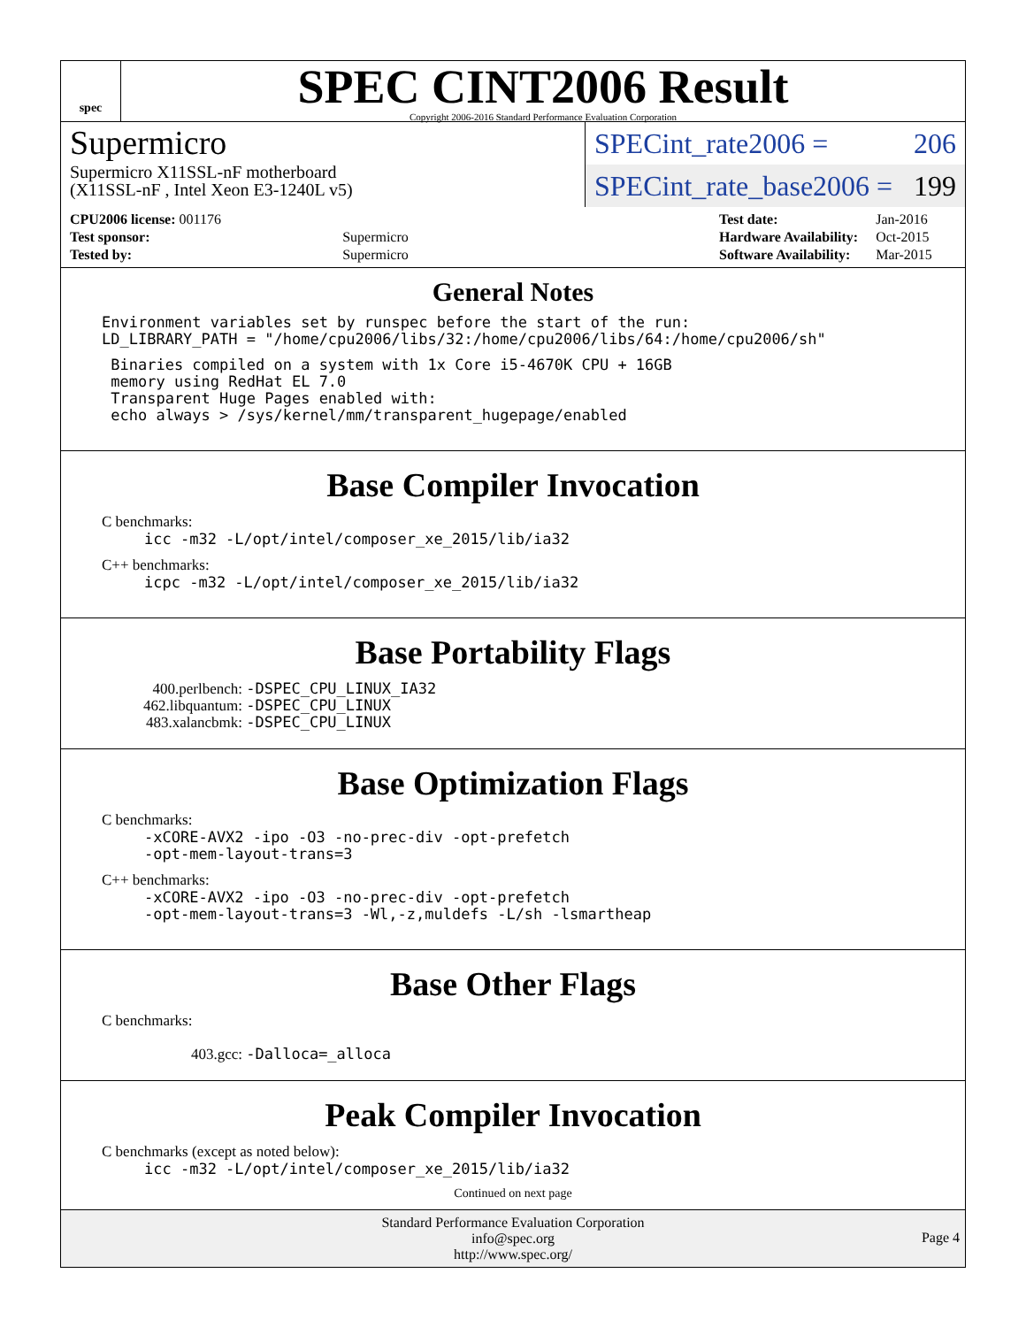spec
SPEC CINT2006 Result
Copyright 2006-2016 Standard Performance Evaluation Corporation
Supermicro
Supermicro X11SSL-nF motherboard
(X11SSL-nF , Intel Xeon E3-1240L v5)
SPECint_rate2006 = 206
SPECint_rate_base2006 = 199
| CPU2006 license: 001176 | |
| Test sponsor: | Supermicro |
| Tested by: | Supermicro |
| Test date: | Jan-2016 |
| Hardware Availability: | Oct-2015 |
| Software Availability: | Mar-2015 |
General Notes
Environment variables set by runspec before the start of the run:
LD_LIBRARY_PATH = "/home/cpu2006/libs/32:/home/cpu2006/libs/64:/home/cpu2006/sh"
 Binaries compiled on a system with 1x Core i5-4670K CPU + 16GB
 memory using RedHat EL 7.0
 Transparent Huge Pages enabled with:
 echo always > /sys/kernel/mm/transparent_hugepage/enabled
Base Compiler Invocation
C benchmarks:
icc -m32 -L/opt/intel/composer_xe_2015/lib/ia32
C++ benchmarks:
icpc -m32 -L/opt/intel/composer_xe_2015/lib/ia32
Base Portability Flags
400.perlbench: -DSPEC_CPU_LINUX_IA32
462.libquantum: -DSPEC_CPU_LINUX
483.xalancbmk: -DSPEC_CPU_LINUX
Base Optimization Flags
C benchmarks:
-xCORE-AVX2 -ipo -O3 -no-prec-div -opt-prefetch
-opt-mem-layout-trans=3
C++ benchmarks:
-xCORE-AVX2 -ipo -O3 -no-prec-div -opt-prefetch
-opt-mem-layout-trans=3 -Wl,-z,muldefs -L/sh -lsmartheap
Base Other Flags
C benchmarks:
403.gcc: -Dalloca=_alloca
Peak Compiler Invocation
C benchmarks (except as noted below):
icc -m32 -L/opt/intel/composer_xe_2015/lib/ia32
Continued on next page
Standard Performance Evaluation Corporation
info@spec.org
http://www.spec.org/
Page 4